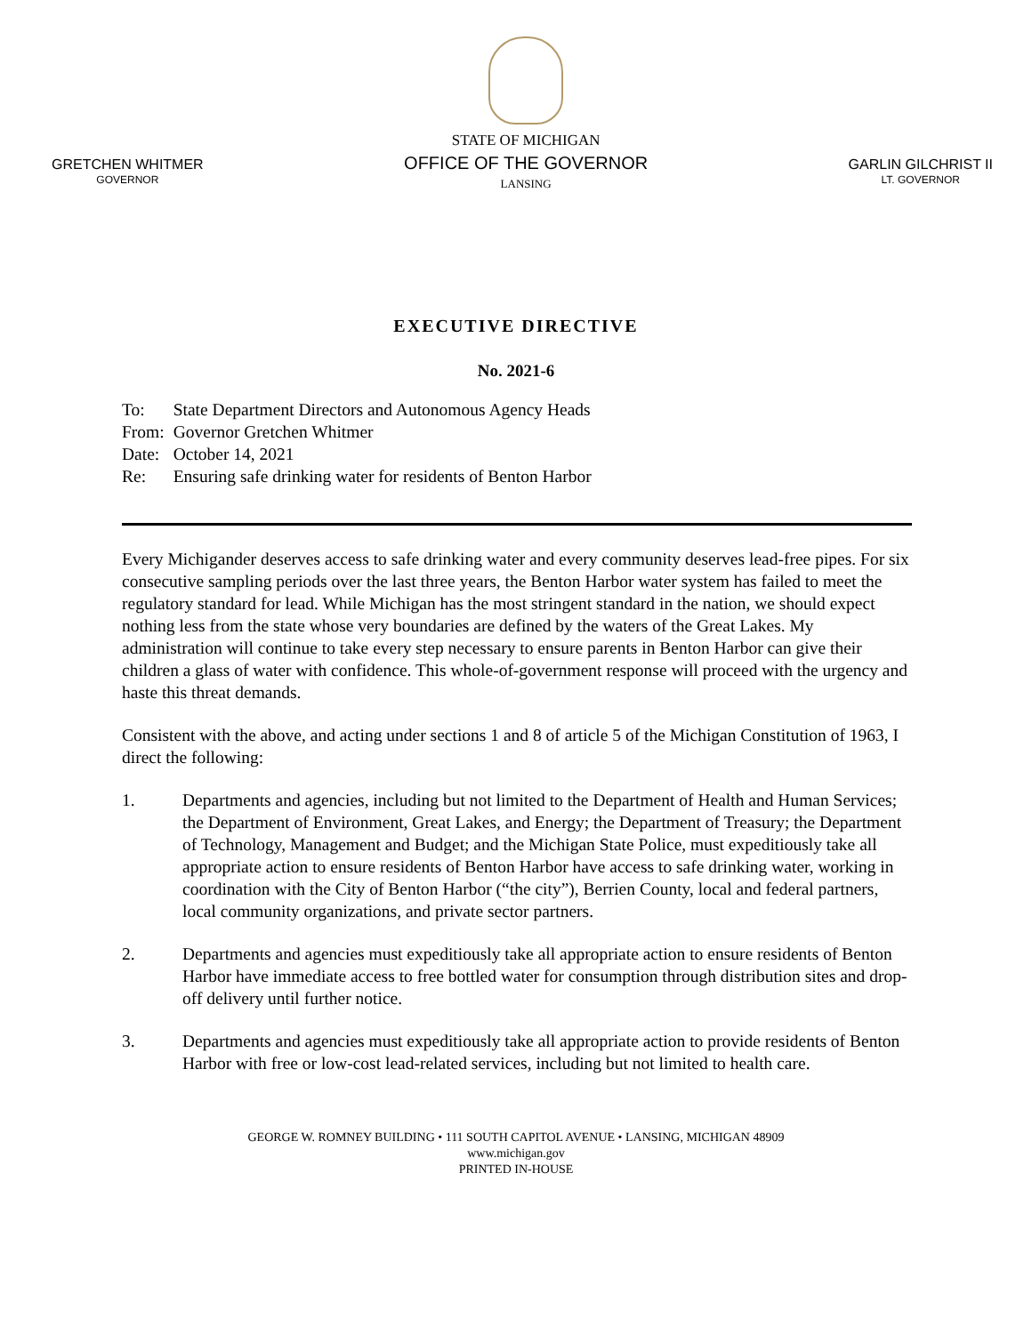GRETCHEN WHITMER
GOVERNOR
STATE OF MICHIGAN
OFFICE OF THE GOVERNOR
LANSING
GARLIN GILCHRIST II
LT. GOVERNOR
EXECUTIVE DIRECTIVE
No. 2021-6
| To: | State Department Directors and Autonomous Agency Heads |
| From: | Governor Gretchen Whitmer |
| Date: | October 14, 2021 |
| Re: | Ensuring safe drinking water for residents of Benton Harbor |
Every Michigander deserves access to safe drinking water and every community deserves lead-free pipes. For six consecutive sampling periods over the last three years, the Benton Harbor water system has failed to meet the regulatory standard for lead. While Michigan has the most stringent standard in the nation, we should expect nothing less from the state whose very boundaries are defined by the waters of the Great Lakes. My administration will continue to take every step necessary to ensure parents in Benton Harbor can give their children a glass of water with confidence. This whole-of-government response will proceed with the urgency and haste this threat demands.
Consistent with the above, and acting under sections 1 and 8 of article 5 of the Michigan Constitution of 1963, I direct the following:
1. Departments and agencies, including but not limited to the Department of Health and Human Services; the Department of Environment, Great Lakes, and Energy; the Department of Treasury; the Department of Technology, Management and Budget; and the Michigan State Police, must expeditiously take all appropriate action to ensure residents of Benton Harbor have access to safe drinking water, working in coordination with the City of Benton Harbor (“the city”), Berrien County, local and federal partners, local community organizations, and private sector partners.
2. Departments and agencies must expeditiously take all appropriate action to ensure residents of Benton Harbor have immediate access to free bottled water for consumption through distribution sites and drop-off delivery until further notice.
3. Departments and agencies must expeditiously take all appropriate action to provide residents of Benton Harbor with free or low-cost lead-related services, including but not limited to health care.
GEORGE W. ROMNEY BUILDING • 111 SOUTH CAPITOL AVENUE • LANSING, MICHIGAN 48909
www.michigan.gov
PRINTED IN-HOUSE